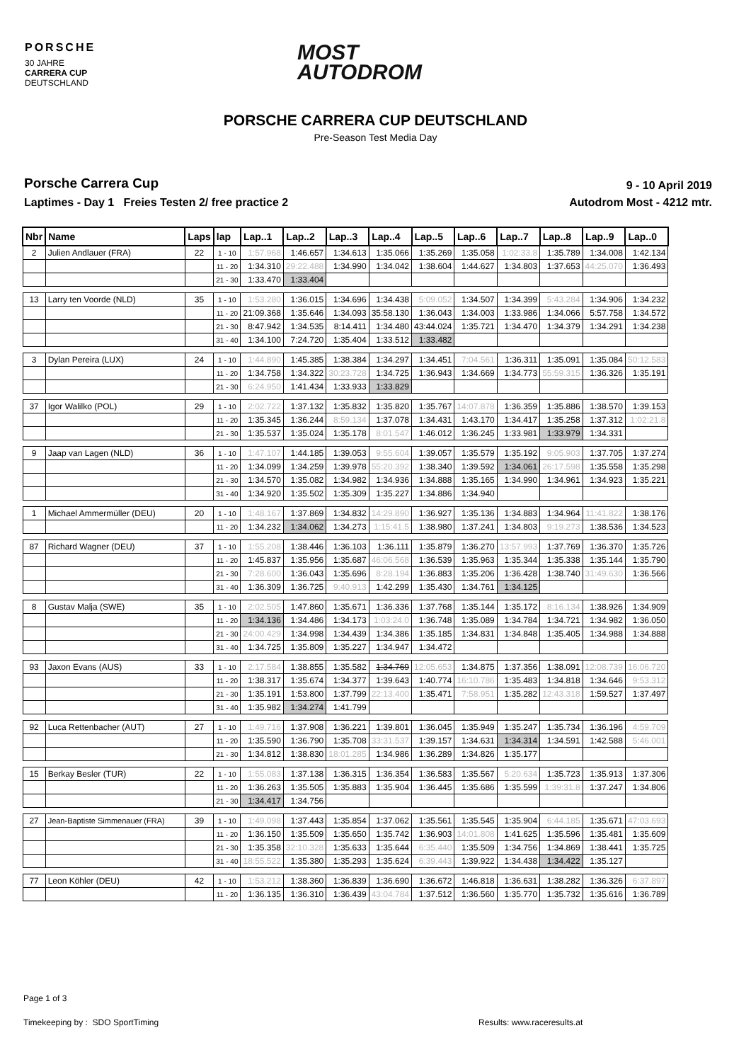PORSCHE
30 JAHRE
CARRERA CUP
DEUTSCHLAND
MOST
AUTODROM
PORSCHE CARRERA CUP DEUTSCHLAND
Pre-Season Test Media Day
Porsche Carrera Cup
Laptimes - Day 1 Freies Testen 2/ free practice 2
9 - 10 April 2019
Autodrom Most - 4212 mtr.
| Nbr | Name | Laps | lap | Lap..1 | Lap..2 | Lap..3 | Lap..4 | Lap..5 | Lap..6 | Lap..7 | Lap..8 | Lap..9 | Lap..0 |
| --- | --- | --- | --- | --- | --- | --- | --- | --- | --- | --- | --- | --- | --- |
| 2 | Julien Andlauer (FRA) | 22 | 1 - 10 | 1:57.968 | 1:46.657 | 1:34.613 | 1:35.066 | 1:35.269 | 1:35.058 | 1:02:33.8 | 1:35.789 | 1:34.008 | 1:42.134 |
| | | | 11 - 20 | 1:34.310 | 29:22.488 | 1:34.990 | 1:34.042 | 1:38.604 | 1:44.627 | 1:34.803 | 1:37.653 | 44:25.070 | 1:36.493 |
| | | | 21 - 30 | 1:33.470 | 1:33.404 | | | | | | | | |
| 13 | Larry ten Voorde (NLD) | 35 | 1 - 10 | 1:53.280 | 1:36.015 | 1:34.696 | 1:34.438 | 5:09.052 | 1:34.507 | 1:34.399 | 5:43.284 | 1:34.906 | 1:34.232 |
| | | | 11 - 20 | 21:09.368 | 1:35.646 | 1:34.093 | 35:58.130 | 1:36.043 | 1:34.003 | 1:33.986 | 1:34.066 | 5:57.758 | 1:34.572 |
| | | | 21 - 30 | 8:47.942 | 1:34.535 | 8:14.411 | 1:34.480 | 43:44.024 | 1:35.721 | 1:34.470 | 1:34.379 | 1:34.291 | 1:34.238 |
| | | | 31 - 40 | 1:34.100 | 7:24.720 | 1:35.404 | 1:33.512 | 1:33.482 | | | | | |
| 3 | Dylan Pereira (LUX) | 24 | 1 - 10 | 1:44.890 | 1:45.385 | 1:38.384 | 1:34.297 | 1:34.451 | 7:04.561 | 1:36.311 | 1:35.091 | 1:35.084 | 50:12.583 |
| | | | 11 - 20 | 1:34.758 | 1:34.322 | 30:23.728 | 1:34.725 | 1:36.943 | 1:34.669 | 1:34.773 | 55:59.315 | 1:36.326 | 1:35.191 |
| | | | 21 - 30 | 6:24.950 | 1:41.434 | 1:33.933 | 1:33.829 | | | | | | |
| 37 | Igor Walilko (POL) | 29 | 1 - 10 | 2:02.722 | 1:37.132 | 1:35.832 | 1:35.820 | 1:35.767 | 14:07.878 | 1:36.359 | 1:35.886 | 1:38.570 | 1:39.153 |
| | | | 11 - 20 | 1:35.345 | 1:36.244 | 8:59.134 | 1:37.078 | 1:34.431 | 1:43.170 | 1:34.417 | 1:35.258 | 1:37.312 | 1:02:21.8 |
| | | | 21 - 30 | 1:35.537 | 1:35.024 | 1:35.178 | 8:01.547 | 1:46.012 | 1:36.245 | 1:33.981 | 1:33.979 | 1:34.331 | |
| 9 | Jaap van Lagen (NLD) | 36 | 1 - 10 | 1:47.107 | 1:44.185 | 1:39.053 | 9:55.604 | 1:39.057 | 1:35.579 | 1:35.192 | 9:05.903 | 1:37.705 | 1:37.274 |
| | | | 11 - 20 | 1:34.099 | 1:34.259 | 1:39.978 | 55:20.392 | 1:38.340 | 1:39.592 | 1:34.061 | 26:17.598 | 1:35.558 | 1:35.298 |
| | | | 21 - 30 | 1:34.570 | 1:35.082 | 1:34.982 | 1:34.936 | 1:34.888 | 1:35.165 | 1:34.990 | 1:34.961 | 1:34.923 | 1:35.221 |
| | | | 31 - 40 | 1:34.920 | 1:35.502 | 1:35.309 | 1:35.227 | 1:34.886 | 1:34.940 | | | | |
| 1 | Michael Ammermüller (DEU) | 20 | 1 - 10 | 1:48.167 | 1:37.869 | 1:34.832 | 14:29.890 | 1:36.927 | 1:35.136 | 1:34.883 | 1:34.964 | 11:41.822 | 1:38.176 |
| | | | 11 - 20 | 1:34.232 | 1:34.062 | 1:34.273 | 1:15:41.5 | 1:38.980 | 1:37.241 | 1:34.803 | 9:19.273 | 1:38.536 | 1:34.523 |
| 87 | Richard Wagner (DEU) | 37 | 1 - 10 | 1:55.208 | 1:38.446 | 1:36.103 | 1:36.111 | 1:35.879 | 1:36.270 | 13:57.993 | 1:37.769 | 1:36.370 | 1:35.726 |
| | | | 11 - 20 | 1:45.837 | 1:35.956 | 1:35.687 | 46:06.568 | 1:36.539 | 1:35.963 | 1:35.344 | 1:35.338 | 1:35.144 | 1:35.790 |
| | | | 21 - 30 | 7:28.600 | 1:36.043 | 1:35.696 | 8:28.194 | 1:36.883 | 1:35.206 | 1:36.428 | 1:38.740 | 31:49.630 | 1:36.566 |
| | | | 31 - 40 | 1:36.309 | 1:36.725 | 9:40.913 | 1:42.299 | 1:35.430 | 1:34.761 | 1:34.125 | | | |
| 8 | Gustav Malja (SWE) | 35 | 1 - 10 | 2:02.505 | 1:47.860 | 1:35.671 | 1:36.336 | 1:37.768 | 1:35.144 | 1:35.172 | 8:16.134 | 1:38.926 | 1:34.909 |
| | | | 11 - 20 | 1:34.136 | 1:34.486 | 1:34.173 | 1:03:24.0 | 1:36.748 | 1:35.089 | 1:34.784 | 1:34.721 | 1:34.982 | 1:36.050 |
| | | | 21 - 30 | 24:00.429 | 1:34.998 | 1:34.439 | 1:34.386 | 1:35.185 | 1:34.831 | 1:34.848 | 1:35.405 | 1:34.988 | 1:34.888 |
| | | | 31 - 40 | 1:34.725 | 1:35.809 | 1:35.227 | 1:34.947 | 1:34.472 | | | | | |
| 93 | Jaxon Evans (AUS) | 33 | 1 - 10 | 2:17.584 | 1:38.855 | 1:35.582 | 1:34.769 | 12:05.653 | 1:34.875 | 1:37.356 | 1:38.091 | 12:08.739 | 16:06.720 |
| | | | 11 - 20 | 1:38.317 | 1:35.674 | 1:34.377 | 1:39.643 | 1:40.774 | 16:10.786 | 1:35.483 | 1:34.818 | 1:34.646 | 9:53.312 |
| | | | 21 - 30 | 1:35.191 | 1:53.800 | 1:37.799 | 22:13.400 | 1:35.471 | 7:58.951 | 1:35.282 | 12:43.318 | 1:59.527 | 1:37.497 |
| | | | 31 - 40 | 1:35.982 | 1:34.274 | 1:41.799 | | | | | | | |
| 92 | Luca Rettenbacher (AUT) | 27 | 1 - 10 | 1:49.716 | 1:37.908 | 1:36.221 | 1:39.801 | 1:36.045 | 1:35.949 | 1:35.247 | 1:35.734 | 1:36.196 | 4:59.709 |
| | | | 11 - 20 | 1:35.590 | 1:36.790 | 1:35.708 | 33:31.537 | 1:39.157 | 1:34.631 | 1:34.314 | 1:34.591 | 1:42.588 | 5:46.001 |
| | | | 21 - 30 | 1:34.812 | 1:38.830 | 18:01.285 | 1:34.986 | 1:36.289 | 1:34.826 | 1:35.177 | | | |
| 15 | Berkay Besler (TUR) | 22 | 1 - 10 | 1:55.083 | 1:37.138 | 1:36.315 | 1:36.354 | 1:36.583 | 1:35.567 | 5:20.634 | 1:35.723 | 1:35.913 | 1:37.306 |
| | | | 11 - 20 | 1:36.263 | 1:35.505 | 1:35.883 | 1:35.904 | 1:36.445 | 1:35.686 | 1:35.599 | 1:39:31.8 | 1:37.247 | 1:34.806 |
| | | | 21 - 30 | 1:34.417 | 1:34.756 | | | | | | | | |
| 27 | Jean-Baptiste Simmenauer (FRA) | 39 | 1 - 10 | 1:49.098 | 1:37.443 | 1:35.854 | 1:37.062 | 1:35.561 | 1:35.545 | 1:35.904 | 6:44.185 | 1:35.671 | 47:03.693 |
| | | | 11 - 20 | 1:36.150 | 1:35.509 | 1:35.650 | 1:35.742 | 1:36.903 | 14:01.808 | 1:41.625 | 1:35.596 | 1:35.481 | 1:35.609 |
| | | | 21 - 30 | 1:35.358 | 32:10.328 | 1:35.633 | 1:35.644 | 6:35.440 | 1:35.509 | 1:34.756 | 1:34.869 | 1:38.441 | 1:35.725 |
| | | | 31 - 40 | 18:55.522 | 1:35.380 | 1:35.293 | 1:35.624 | 6:39.443 | 1:39.922 | 1:34.438 | 1:34.422 | 1:35.127 | |
| 77 | Leon Köhler (DEU) | 42 | 1 - 10 | 1:53.212 | 1:38.360 | 1:36.839 | 1:36.690 | 1:36.672 | 1:46.818 | 1:36.631 | 1:38.282 | 1:36.326 | 6:37.897 |
| | | | 11 - 20 | 1:36.135 | 1:36.310 | 1:36.439 | 43:04.784 | 1:37.512 | 1:36.560 | 1:35.770 | 1:35.732 | 1:35.616 | 1:36.789 |
Page 1 of 3
Timekeeping by : SDO SportTiming
Results: www.raceresults.at